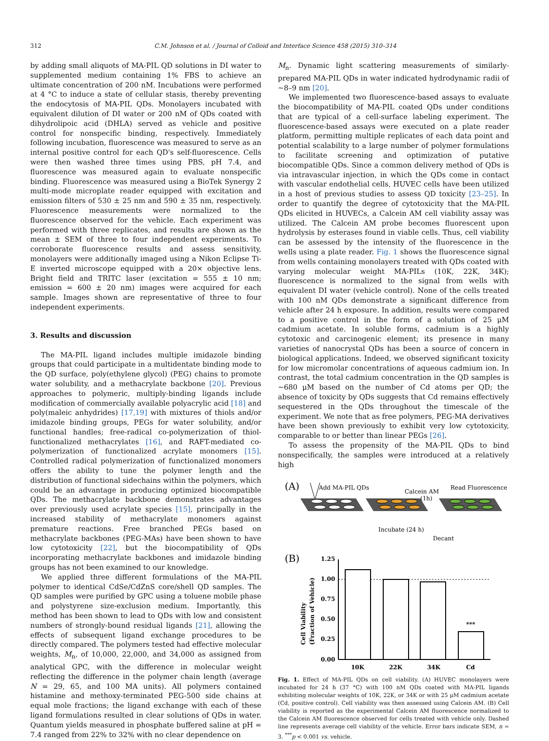312 C.M. Johnson et al. / Journal of Colloid and Interface Science 458 (2015) 310–314
by adding small aliquots of MA-PIL QD solutions in DI water to supplemented medium containing 1% FBS to achieve an ultimate concentration of 200 nM. Incubations were performed at 4 °C to induce a state of cellular stasis, thereby preventing the endocytosis of MA-PIL QDs. Monolayers incubated with equivalent dilution of DI water or 200 nM of QDs coated with dihydrolipoic acid (DHLA) served as vehicle and positive control for nonspecific binding, respectively. Immediately following incubation, fluorescence was measured to serve as an internal positive control for each QD's self-fluorescence. Cells were then washed three times using PBS, pH 7.4, and fluorescence was measured again to evaluate nonspecific binding. Fluorescence was measured using a BioTek Synergy 2 multi-mode microplate reader equipped with excitation and emission filters of 530 ± 25 nm and 590 ± 35 nm, respectively. Fluorescence measurements were normalized to the fluorescence observed for the vehicle. Each experiment was performed with three replicates, and results are shown as the mean ± SEM of three to four independent experiments. To corroborate fluorescence results and assess sensitivity, monolayers were additionally imaged using a Nikon Eclipse Ti-E inverted microscope equipped with a 20× objective lens. Bright field and TRITC laser (excitation = 555 ± 10 nm; emission = 600 ± 20 nm) images were acquired for each sample. Images shown are representative of three to four independent experiments.
3. Results and discussion
The MA-PIL ligand includes multiple imidazole binding groups that could participate in a multidentate binding mode to the QD surface, poly(ethylene glycol) (PEG) chains to promote water solubility, and a methacrylate backbone [20]. Previous approaches to polymeric, multiply-binding ligands include modification of commercially available polyacrylic acid [18] and poly(maleic anhydrides) [17,19] with mixtures of thiols and/or imidazole binding groups, PEGs for water solubility, and/or functional handles; free-radical co-polymerization of thiol-functionalized methacrylates [16], and RAFT-mediated co-polymerization of functionalized acrylate monomers [15]. Controlled radical polymerization of functionalized monomers offers the ability to tune the polymer length and the distribution of functional sidechains within the polymers, which could be an advantage in producing optimized biocompatible QDs. The methacrylate backbone demonstrates advantages over previously used acrylate species [15], principally in the increased stability of methacrylate monomers against premature reactions. Free branched PEGs based on methacrylate backbones (PEG-MAs) have been shown to have low cytotoxicity [22], but the biocompatibility of QDs incorporating methacrylate backbones and imidazole binding groups has not been examined to our knowledge.
We applied three different formulations of the MA-PIL polymer to identical CdSe/CdZnS core/shell QD samples. The QD samples were purified by GPC using a toluene mobile phase and polystyrene size-exclusion medium. Importantly, this method has been shown to lead to QDs with low and consistent numbers of strongly-bound residual ligands [21], allowing the effects of subsequent ligand exchange procedures to be directly compared. The polymers tested had effective molecular weights, M<sub>n</sub>, of 10,000, 22,000, and 34,000 as assigned from analytical GPC, with the difference in molecular weight reflecting the difference in the polymer chain length (average N = 29, 65, and 100 MA units). All polymers contained histamine and methoxy-terminated PEG-500 side chains at equal mole fractions; the ligand exchange with each of these ligand formulations resulted in clear solutions of QDs in water. Quantum yields measured in phosphate buffered saline at pH = 7.4 ranged from 22% to 32% with no clear dependence on
M<sub>n</sub>. Dynamic light scattering measurements of similarly-prepared MA-PIL QDs in water indicated hydrodynamic radii of ∼8–9 nm [20].
We implemented two fluorescence-based assays to evaluate the biocompatibility of MA-PIL coated QDs under conditions that are typical of a cell-surface labeling experiment. The fluorescence-based assays were executed on a plate reader platform, permitting multiple replicates of each data point and potential scalability to a large number of polymer formulations to facilitate screening and optimization of putative biocompatible QDs. Since a common delivery method of QDs is via intravascular injection, in which the QDs come in contact with vascular endothelial cells, HUVEC cells have been utilized in a host of previous studies to assess QD toxicity [23–25]. In order to quantify the degree of cytotoxicity that the MA-PIL QDs elicited in HUVECs, a Calcein AM cell viability assay was utilized. The Calcein AM probe becomes fluorescent upon hydrolysis by esterases found in viable cells. Thus, cell viability can be assessed by the intensity of the fluorescence in the wells using a plate reader. Fig. 1 shows the fluorescence signal from wells containing monolayers treated with QDs coated with varying molecular weight MA-PILs (10K, 22K, 34K); fluorescence is normalized to the signal from wells with equivalent DI water (vehicle control). None of the cells treated with 100 nM QDs demonstrate a significant difference from vehicle after 24 h exposure. In addition, results were compared to a positive control in the form of a solution of 25 μM cadmium acetate. In soluble forms, cadmium is a highly cytotoxic and carcinogenic element; its presence in many varieties of nanocrystal QDs has been a source of concern in biological applications. Indeed, we observed significant toxicity for low micromolar concentrations of aqueous cadmium ion. In contrast, the total cadmium concentration in the QD samples is ∼680 μM based on the number of Cd atoms per QD; the absence of toxicity by QDs suggests that Cd remains effectively sequestered in the QDs throughout the timescale of the experiment. We note that as free polymers, PEG-MA derivatives have been shown previously to exhibit very low cytotoxicity, comparable to or better than linear PEGs [26].
To assess the propensity of the MA-PIL QDs to bind nonspecifically, the samples were introduced at a relatively high
(A)
Add MA-PIL QDs
Calcein AM
(1h)
Read Fluorescence
Incubate (24 h)
Decant
(B)
1.25
1.00
0.75
0.50
0.25
0.00
10K
22K
34K
Cd
Cell Viability
(Fraction of Vehicle)
***
Fig. 1. Effect of MA-PIL QDs on cell viability. (A) HUVEC monolayers were incubated for 24 h (37 °C) with 100 nM QDs coated with MA-PIL ligands exhibiting molecular weights of 10K, 22K, or 34K or with 25 μM cadmium acetate (Cd, positive control). Cell viability was then assessed using Calcein AM. (B) Cell viability is reported as the experimental Calcein AM fluorescence normalized to the Calcein AM fluorescence observed for cells treated with vehicle only. Dashed line represents average cell viability of the vehicle. Error bars indicate SEM, n = 3. <sup>***</sup>p < 0.001 vs. vehicle.